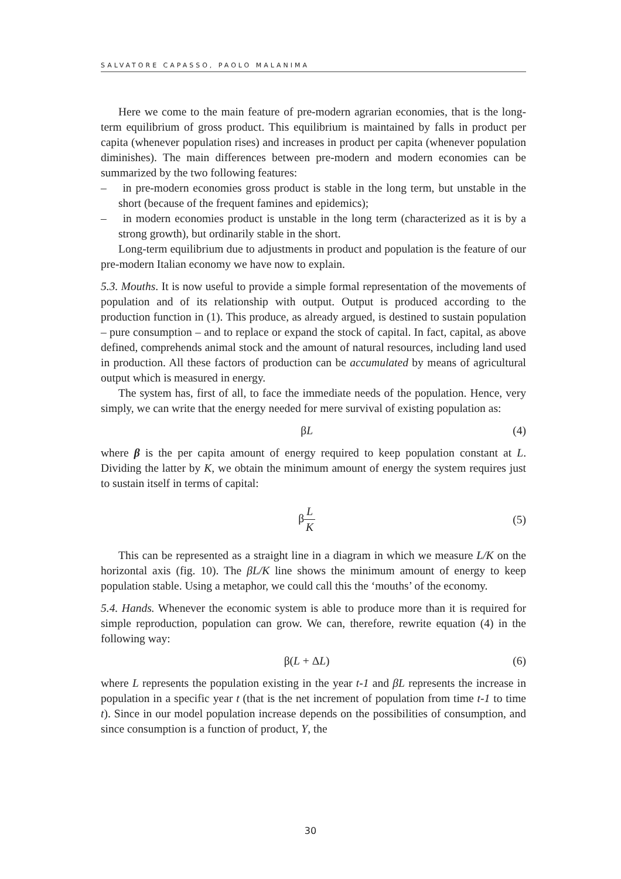SALVATORE CAPASSO, PAOLO MALANIMA
Here we come to the main feature of pre-modern agrarian economies, that is the long-term equilibrium of gross product. This equilibrium is maintained by falls in product per capita (whenever population rises) and increases in product per capita (whenever population diminishes). The main differences between pre-modern and modern economies can be summarized by the two following features:
– in pre-modern economies gross product is stable in the long term, but unstable in the short (because of the frequent famines and epidemics);
– in modern economies product is unstable in the long term (characterized as it is by a strong growth), but ordinarily stable in the short.
Long-term equilibrium due to adjustments in product and population is the feature of our pre-modern Italian economy we have now to explain.
5.3. Mouths. It is now useful to provide a simple formal representation of the movements of population and of its relationship with output. Output is produced according to the production function in (1). This produce, as already argued, is destined to sustain population – pure consumption – and to replace or expand the stock of capital. In fact, capital, as above defined, comprehends animal stock and the amount of natural resources, including land used in production. All these factors of production can be accumulated by means of agricultural output which is measured in energy.
The system has, first of all, to face the immediate needs of the population. Hence, very simply, we can write that the energy needed for mere survival of existing population as:
βL (4)
where β is the per capita amount of energy required to keep population constant at L. Dividing the latter by K, we obtain the minimum amount of energy the system requires just to sustain itself in terms of capital:
β
L
K
(5)
This can be represented as a straight line in a diagram in which we measure L/K on the horizontal axis (fig. 10). The βL/K line shows the minimum amount of energy to keep population stable. Using a metaphor, we could call this the ‘mouths’ of the economy.
5.4. Hands. Whenever the economic system is able to produce more than it is required for simple reproduction, population can grow. We can, therefore, rewrite equation (4) in the following way:
β(L + ΔL) (6)
where L represents the population existing in the year t-1 and βL represents the increase in population in a specific year t (that is the net increment of population from time t-1 to time t). Since in our model population increase depends on the possibilities of consumption, and since consumption is a function of product, Y, the
30